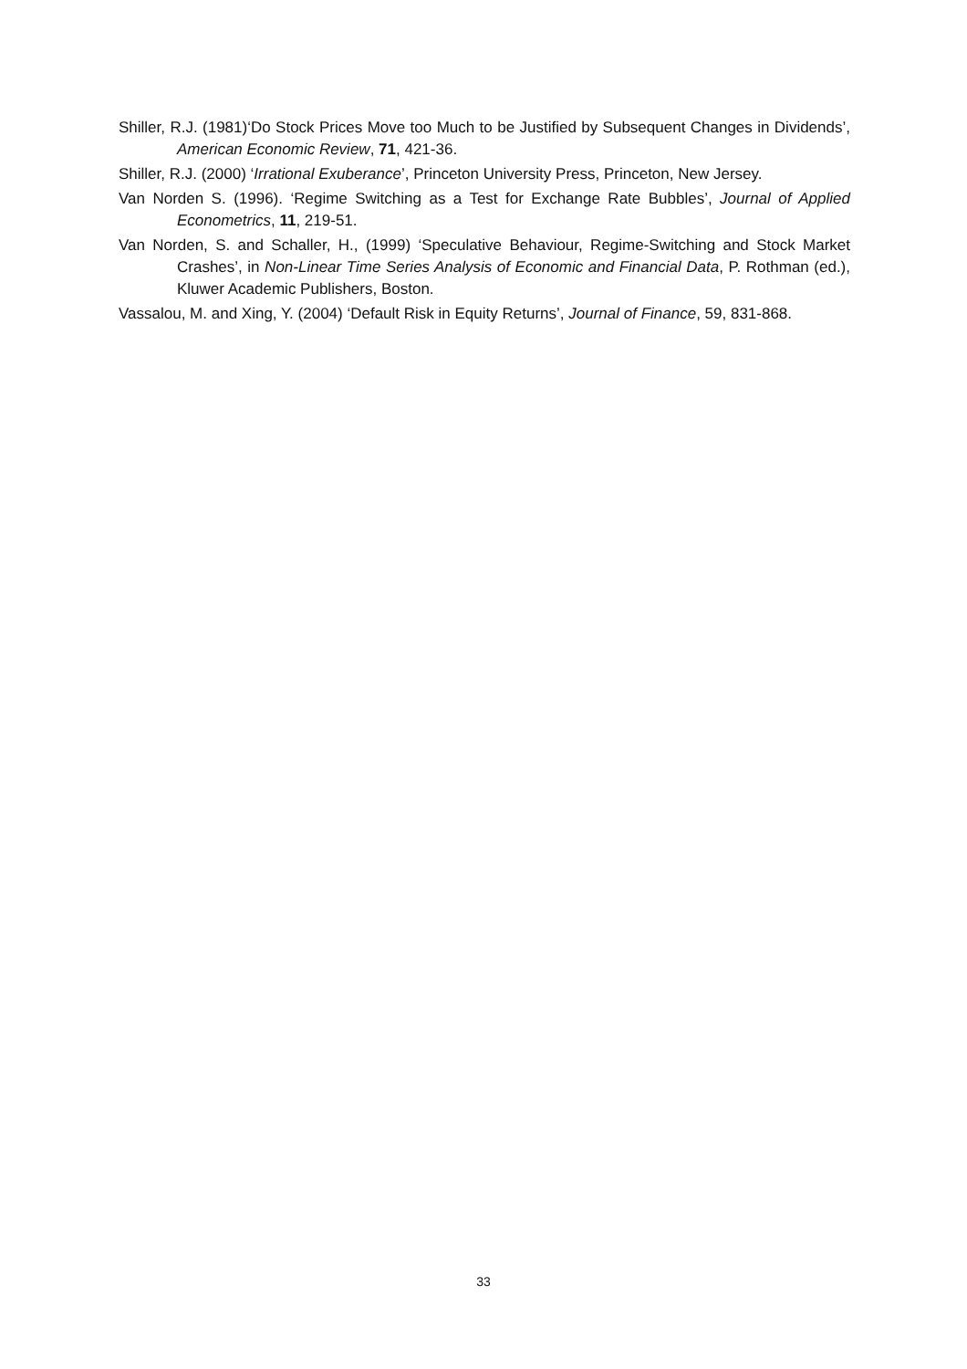Shiller, R.J. (1981)‘Do Stock Prices Move too Much to be Justified by Subsequent Changes in Dividends’, American Economic Review, 71, 421-36.
Shiller, R.J. (2000) ‘Irrational Exuberance’, Princeton University Press, Princeton, New Jersey.
Van Norden S. (1996). ‘Regime Switching as a Test for Exchange Rate Bubbles’, Journal of Applied Econometrics, 11, 219-51.
Van Norden, S. and Schaller, H., (1999) ‘Speculative Behaviour, Regime-Switching and Stock Market Crashes’, in Non-Linear Time Series Analysis of Economic and Financial Data, P. Rothman (ed.), Kluwer Academic Publishers, Boston.
Vassalou, M. and Xing, Y. (2004) ‘Default Risk in Equity Returns’, Journal of Finance, 59, 831-868.
33